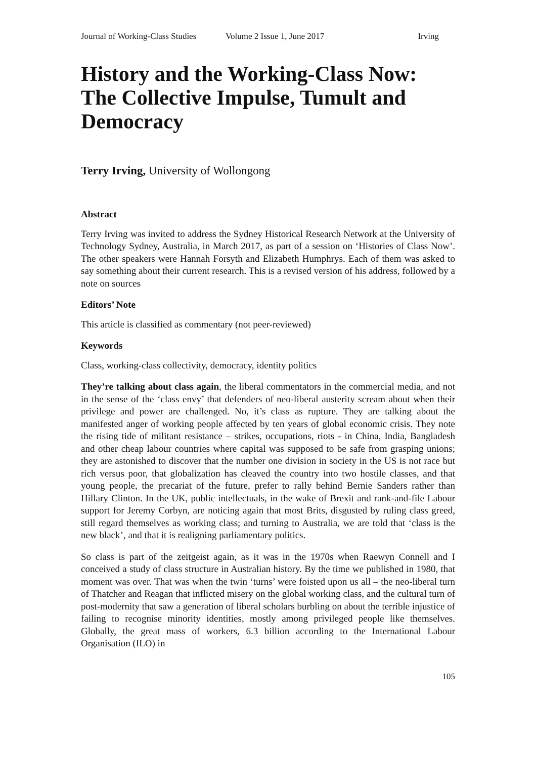Journal of Working-Class Studies Volume 2 Issue 1, June 2017 Irving
History and the Working-Class Now: The Collective Impulse, Tumult and Democracy
Terry Irving, University of Wollongong
Abstract
Terry Irving was invited to address the Sydney Historical Research Network at the University of Technology Sydney, Australia, in March 2017, as part of a session on ‘Histories of Class Now’. The other speakers were Hannah Forsyth and Elizabeth Humphrys. Each of them was asked to say something about their current research. This is a revised version of his address, followed by a note on sources
Editors’ Note
This article is classified as commentary (not peer-reviewed)
Keywords
Class, working-class collectivity, democracy, identity politics
They’re talking about class again, the liberal commentators in the commercial media, and not in the sense of the ‘class envy’ that defenders of neo-liberal austerity scream about when their privilege and power are challenged. No, it’s class as rupture. They are talking about the manifested anger of working people affected by ten years of global economic crisis. They note the rising tide of militant resistance – strikes, occupations, riots - in China, India, Bangladesh and other cheap labour countries where capital was supposed to be safe from grasping unions; they are astonished to discover that the number one division in society in the US is not race but rich versus poor, that globalization has cleaved the country into two hostile classes, and that young people, the precariat of the future, prefer to rally behind Bernie Sanders rather than Hillary Clinton. In the UK, public intellectuals, in the wake of Brexit and rank-and-file Labour support for Jeremy Corbyn, are noticing again that most Brits, disgusted by ruling class greed, still regard themselves as working class; and turning to Australia, we are told that ‘class is the new black’, and that it is realigning parliamentary politics.
So class is part of the zeitgeist again, as it was in the 1970s when Raewyn Connell and I conceived a study of class structure in Australian history. By the time we published in 1980, that moment was over. That was when the twin ‘turns’ were foisted upon us all – the neo-liberal turn of Thatcher and Reagan that inflicted misery on the global working class, and the cultural turn of post-modernity that saw a generation of liberal scholars burbling on about the terrible injustice of failing to recognise minority identities, mostly among privileged people like themselves. Globally, the great mass of workers, 6.3 billion according to the International Labour Organisation (ILO) in
105